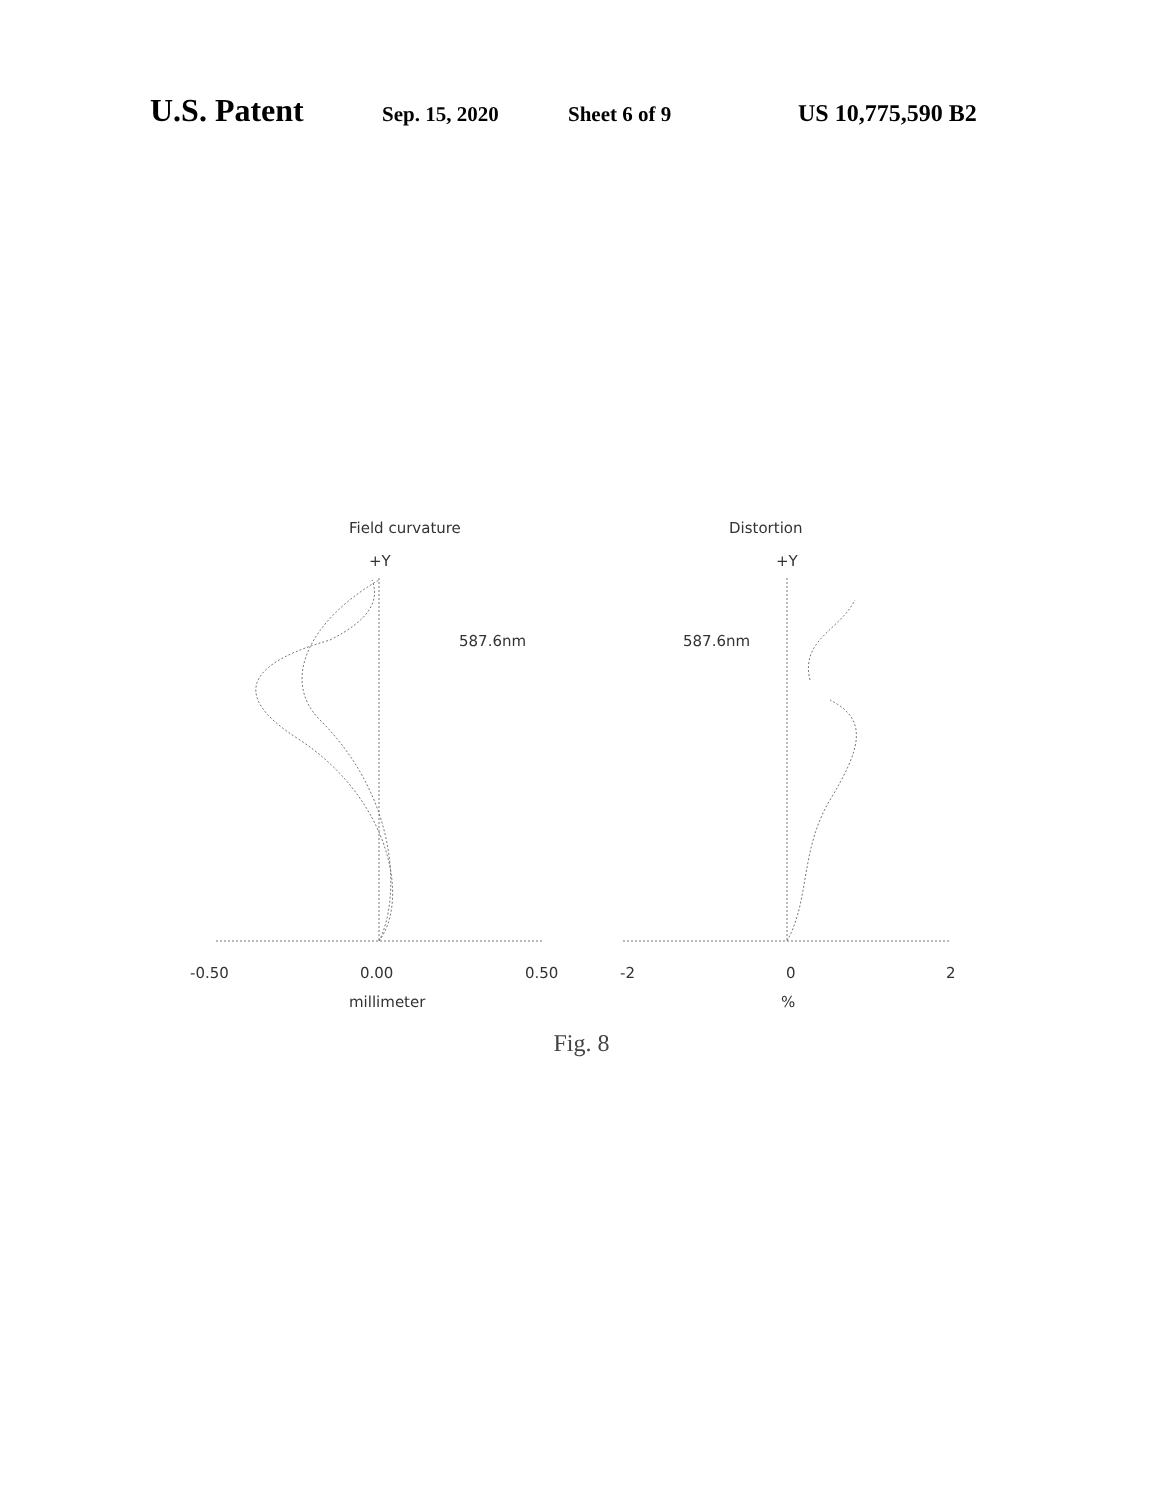U.S. Patent Sep. 15, 2020 Sheet 6 of 9 US 10,775,590 B2
Field curvature
Distortion
+Y
+Y
587.6nm
587.6nm
-0.50
0.00
0.50
-2
0
2
millimeter
%
Fig. 8